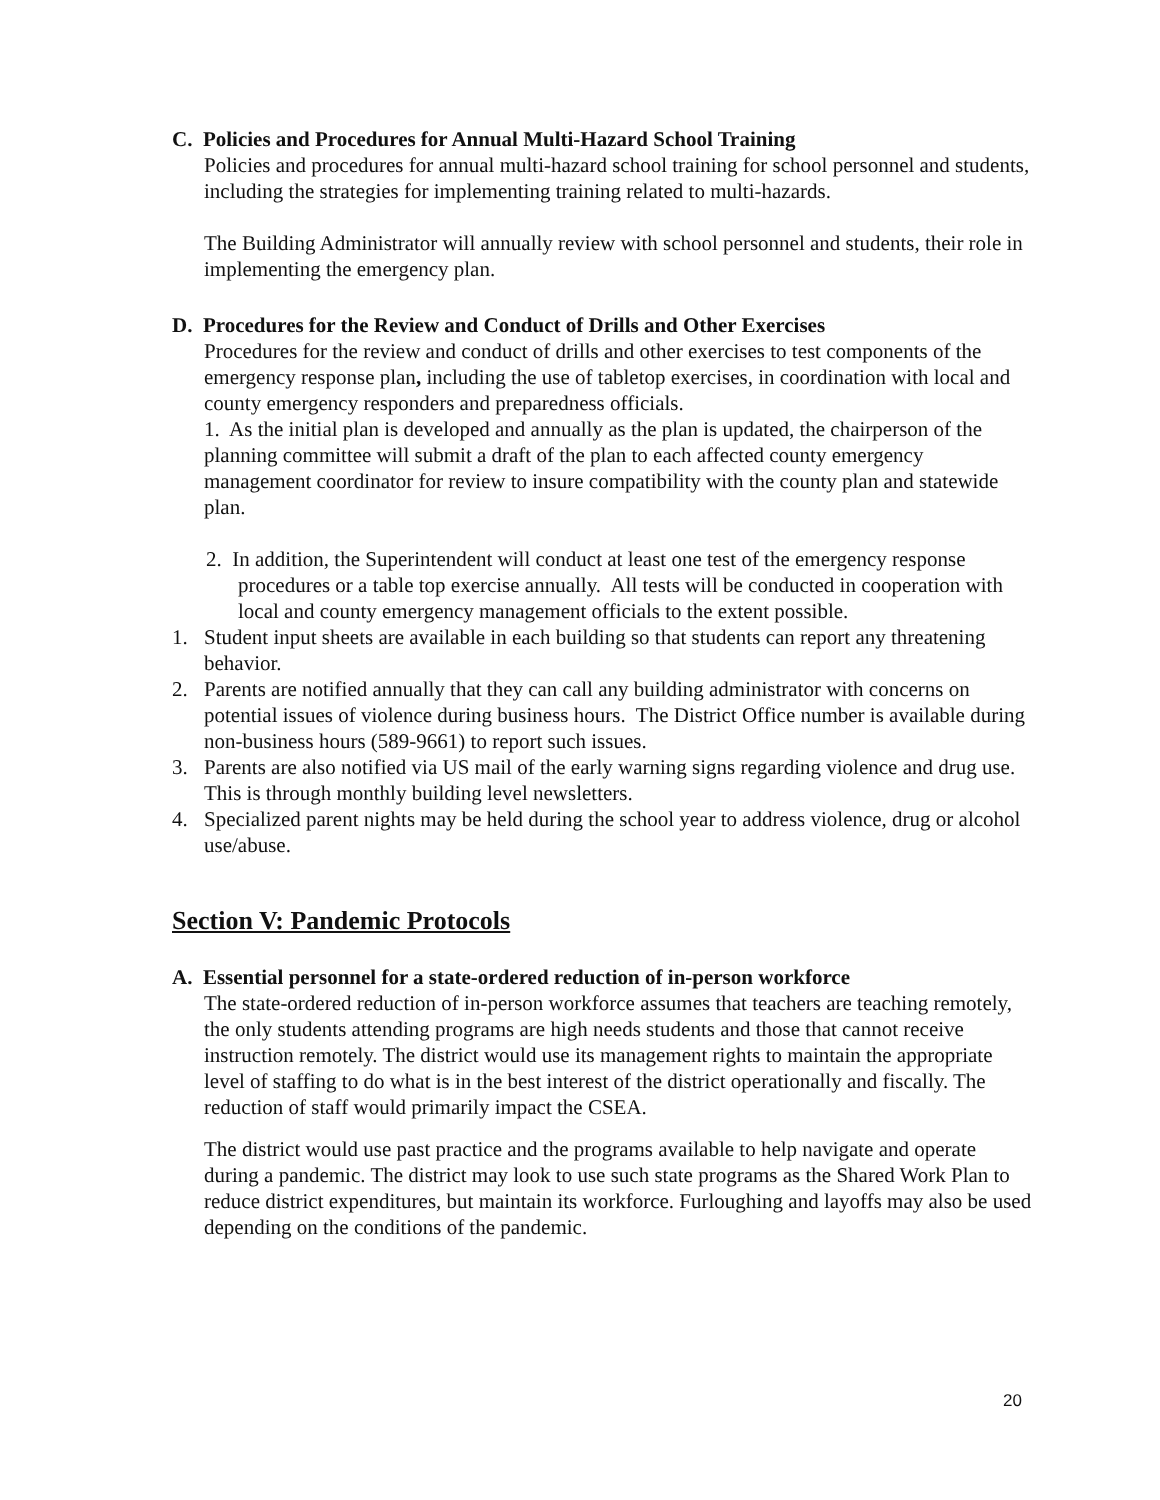C. Policies and Procedures for Annual Multi-Hazard School Training
Policies and procedures for annual multi-hazard school training for school personnel and students, including the strategies for implementing training related to multi-hazards.
The Building Administrator will annually review with school personnel and students, their role in implementing the emergency plan.
D. Procedures for the Review and Conduct of Drills and Other Exercises
Procedures for the review and conduct of drills and other exercises to test components of the
emergency response plan, including the use of tabletop exercises, in coordination with local and county emergency responders and preparedness officials.
1. As the initial plan is developed and annually as the plan is updated, the chairperson of the planning committee will submit a draft of the plan to each affected county emergency management coordinator for review to insure compatibility with the county plan and statewide plan.
2. In addition, the Superintendent will conduct at least one test of the emergency response procedures or a table top exercise annually. All tests will be conducted in cooperation with local and county emergency management officials to the extent possible.
1. Student input sheets are available in each building so that students can report any threatening behavior.
2. Parents are notified annually that they can call any building administrator with concerns on potential issues of violence during business hours. The District Office number is available during non-business hours (589-9661) to report such issues.
3. Parents are also notified via US mail of the early warning signs regarding violence and drug use. This is through monthly building level newsletters.
4. Specialized parent nights may be held during the school year to address violence, drug or alcohol use/abuse.
Section V: Pandemic Protocols
A. Essential personnel for a state-ordered reduction of in-person workforce
The state-ordered reduction of in-person workforce assumes that teachers are teaching remotely, the only students attending programs are high needs students and those that cannot receive instruction remotely. The district would use its management rights to maintain the appropriate level of staffing to do what is in the best interest of the district operationally and fiscally. The reduction of staff would primarily impact the CSEA.
The district would use past practice and the programs available to help navigate and operate during a pandemic. The district may look to use such state programs as the Shared Work Plan to reduce district expenditures, but maintain its workforce. Furloughing and layoffs may also be used depending on the conditions of the pandemic.
20